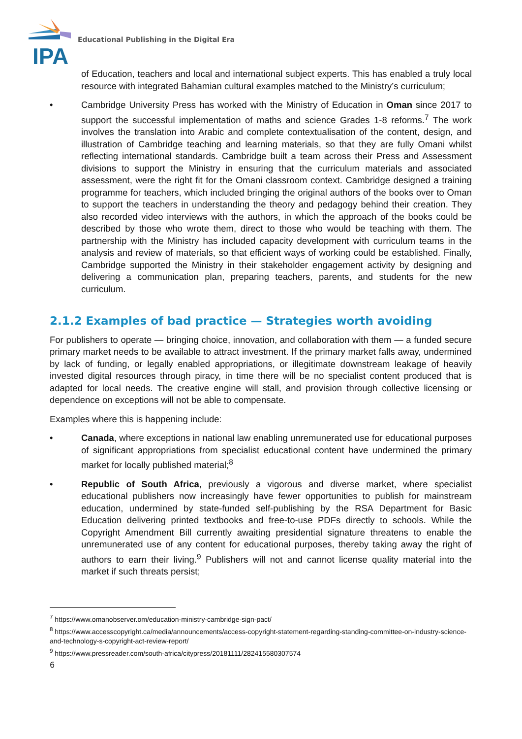IPA
Educational Publishing in the Digital Era
of Education, teachers and local and international subject experts. This has enabled a truly local resource with integrated Bahamian cultural examples matched to the Ministry’s curriculum;
• Cambridge University Press has worked with the Ministry of Education in Oman since 2017 to support the successful implementation of maths and science Grades 1-8 reforms.<sup>7</sup> The work involves the translation into Arabic and complete contextualisation of the content, design, and illustration of Cambridge teaching and learning materials, so that they are fully Omani whilst reflecting international standards. Cambridge built a team across their Press and Assessment divisions to support the Ministry in ensuring that the curriculum materials and associated assessment, were the right fit for the Omani classroom context. Cambridge designed a training programme for teachers, which included bringing the original authors of the books over to Oman to support the teachers in understanding the theory and pedagogy behind their creation. They also recorded video interviews with the authors, in which the approach of the books could be described by those who wrote them, direct to those who would be teaching with them. The partnership with the Ministry has included capacity development with curriculum teams in the analysis and review of materials, so that efficient ways of working could be established. Finally, Cambridge supported the Ministry in their stakeholder engagement activity by designing and delivering a communication plan, preparing teachers, parents, and students for the new curriculum.
2.1.2 Examples of bad practice — Strategies worth avoiding
For publishers to operate — bringing choice, innovation, and collaboration with them — a funded secure primary market needs to be available to attract investment. If the primary market falls away, undermined by lack of funding, or legally enabled appropriations, or illegitimate downstream leakage of heavily invested digital resources through piracy, in time there will be no specialist content produced that is adapted for local needs. The creative engine will stall, and provision through collective licensing or dependence on exceptions will not be able to compensate.
Examples where this is happening include:
• Canada, where exceptions in national law enabling unremunerated use for educational purposes of significant appropriations from specialist educational content have undermined the primary market for locally published material;<sup>8</sup>
• Republic of South Africa, previously a vigorous and diverse market, where specialist educational publishers now increasingly have fewer opportunities to publish for mainstream education, undermined by state-funded self-publishing by the RSA Department for Basic Education delivering printed textbooks and free-to-use PDFs directly to schools. While the Copyright Amendment Bill currently awaiting presidential signature threatens to enable the unremunerated use of any content for educational purposes, thereby taking away the right of authors to earn their living.<sup>9</sup> Publishers will not and cannot license quality material into the market if such threats persist;
<sup>7</sup> https://www.omanobserver.om/education-ministry-cambridge-sign-pact/
<sup>8</sup> https://www.accesscopyright.ca/media/announcements/access-copyright-statement-regarding-standing-committee-on-industry-science-and-technology-s-copyright-act-review-report/
<sup>9</sup> https://www.pressreader.com/south-africa/citypress/20181111/282415580307574
6